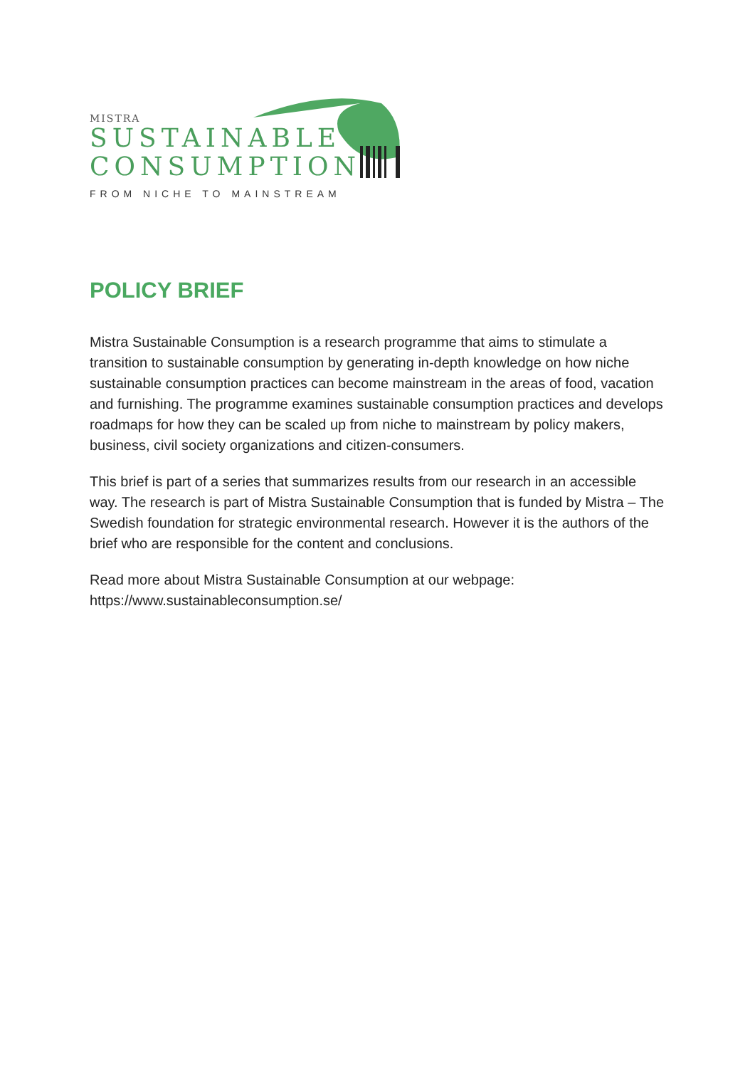MISTRA
SUSTAINABLE
CONSUMPTION
FROM NICHE TO MAINSTREAM
POLICY BRIEF
Mistra Sustainable Consumption is a research programme that aims to stimulate a transition to sustainable consumption by generating in-depth knowledge on how niche sustainable consumption practices can become mainstream in the areas of food, vacation and furnishing. The programme examines sustainable consumption practices and develops roadmaps for how they can be scaled up from niche to mainstream by policy makers, business, civil society organizations and citizen-consumers.
This brief is part of a series that summarizes results from our research in an accessible way. The research is part of Mistra Sustainable Consumption that is funded by Mistra – The Swedish foundation for strategic environmental research. However it is the authors of the brief who are responsible for the content and conclusions.
Read more about Mistra Sustainable Consumption at our webpage:
https://www.sustainableconsumption.se/